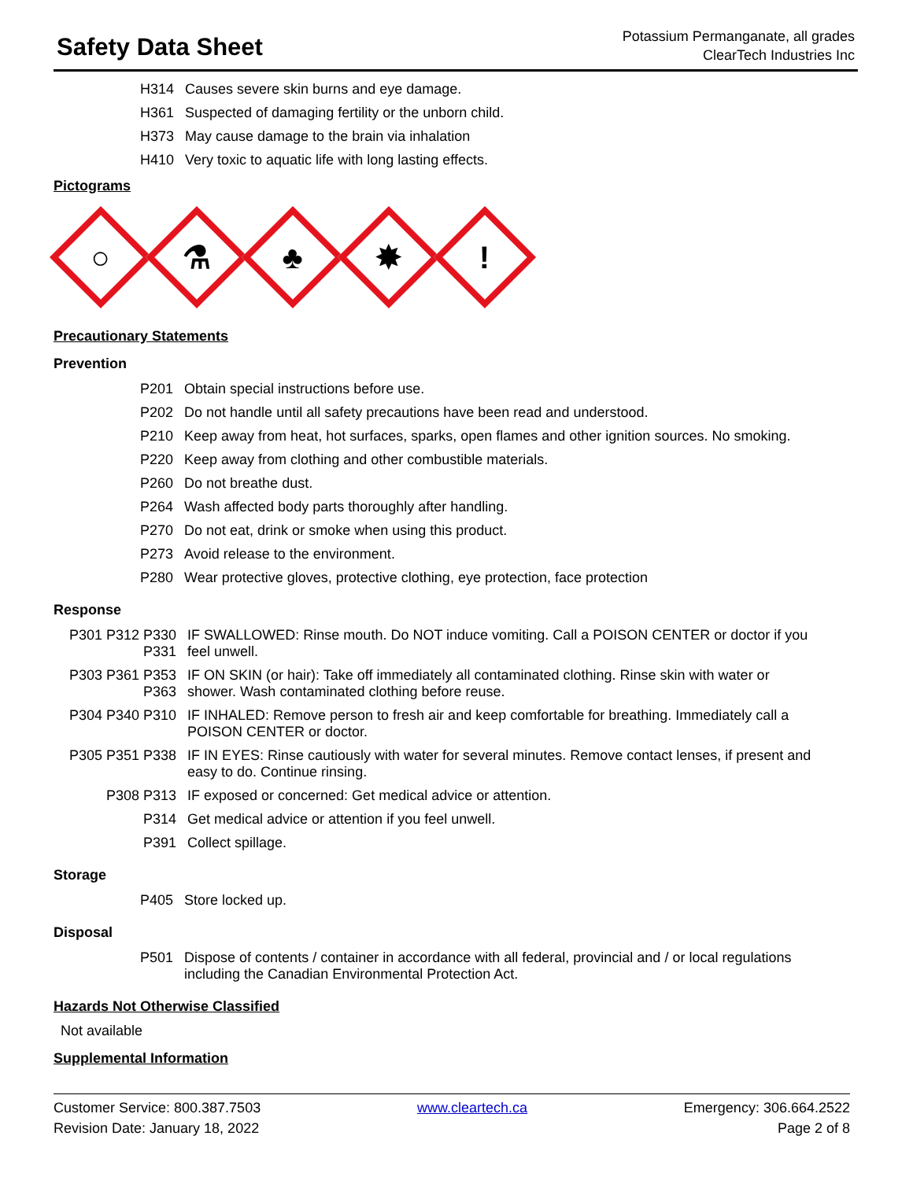Safety Data Sheet
Potassium Permanganate, all grades
ClearTech Industries Inc
| H314 | Causes severe skin burns and eye damage. |
| H361 | Suspected of damaging fertility or the unborn child. |
| H373 | May cause damage to the brain via inhalation |
| H410 | Very toxic to aquatic life with long lasting effects. |
Pictograms
○
⚗
♣
✸
!
Precautionary Statements
Prevention
| P201 | Obtain special instructions before use. |
| P202 | Do not handle until all safety precautions have been read and understood. |
| P210 | Keep away from heat, hot surfaces, sparks, open flames and other ignition sources. No smoking. |
| P220 | Keep away from clothing and other combustible materials. |
| P260 | Do not breathe dust. |
| P264 | Wash affected body parts thoroughly after handling. |
| P270 | Do not eat, drink or smoke when using this product. |
| P273 | Avoid release to the environment. |
| P280 | Wear protective gloves, protective clothing, eye protection, face protection |
Response
| P301 P312 P330 P331 | IF SWALLOWED: Rinse mouth. Do NOT induce vomiting. Call a POISON CENTER or doctor if you feel unwell. |
| P303 P361 P353 P363 | IF ON SKIN (or hair): Take off immediately all contaminated clothing. Rinse skin with water or shower. Wash contaminated clothing before reuse. |
| P304 P340 P310 | IF INHALED: Remove person to fresh air and keep comfortable for breathing. Immediately call a POISON CENTER or doctor. |
| P305 P351 P338 | IF IN EYES: Rinse cautiously with water for several minutes. Remove contact lenses, if present and easy to do. Continue rinsing. |
| P308 P313 | IF exposed or concerned: Get medical advice or attention. |
| P314 | Get medical advice or attention if you feel unwell. |
| P391 | Collect spillage. |
Storage
| P405 | Store locked up. |
Disposal
| P501 | Dispose of contents / container in accordance with all federal, provincial and / or local regulations including the Canadian Environmental Protection Act. |
Hazards Not Otherwise Classified
Not available
Supplemental Information
Customer Service: 800.387.7503
Revision Date: January 18, 2022
www.cleartech.ca Emergency: 306.664.2522
Page 2 of 8